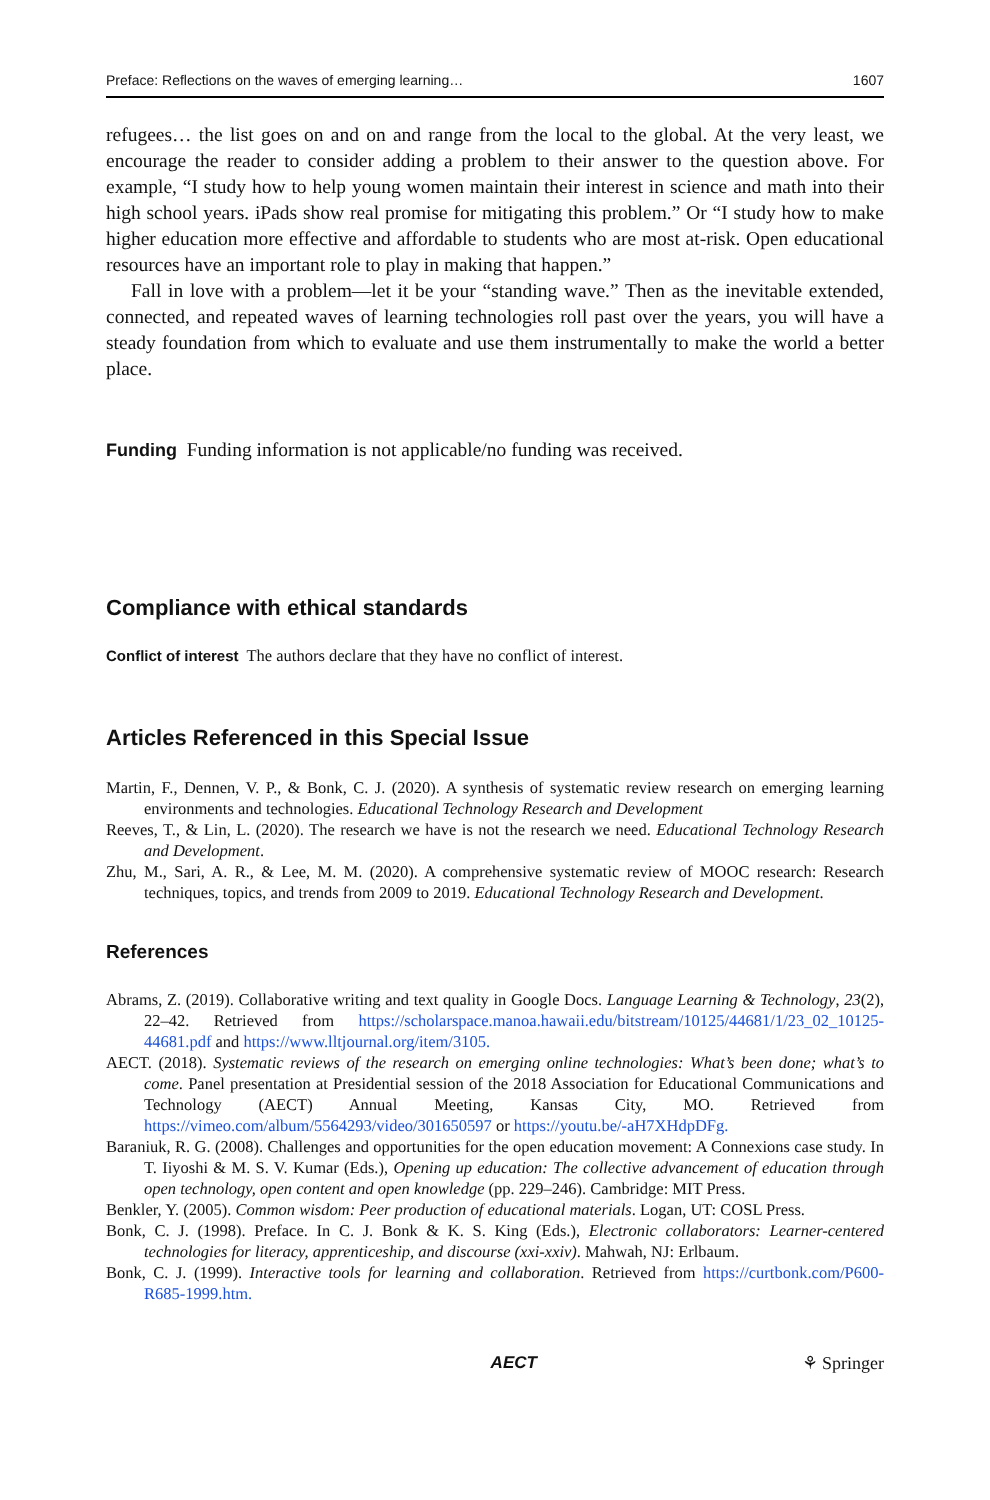Preface: Reflections on the waves of emerging learning… 1607
refugees… the list goes on and on and range from the local to the global. At the very least, we encourage the reader to consider adding a problem to their answer to the question above. For example, “I study how to help young women maintain their interest in science and math into their high school years. iPads show real promise for mitigating this problem.” Or “I study how to make higher education more effective and affordable to students who are most at-risk. Open educational resources have an important role to play in making that happen.”
Fall in love with a problem—let it be your “standing wave.” Then as the inevitable extended, connected, and repeated waves of learning technologies roll past over the years, you will have a steady foundation from which to evaluate and use them instrumentally to make the world a better place.
Funding Funding information is not applicable/no funding was received.
Compliance with ethical standards
Conflict of interest The authors declare that they have no conflict of interest.
Articles Referenced in this Special Issue
Martin, F., Dennen, V. P., & Bonk, C. J. (2020). A synthesis of systematic review research on emerging learning environments and technologies. Educational Technology Research and Development
Reeves, T., & Lin, L. (2020). The research we have is not the research we need. Educational Technology Research and Development.
Zhu, M., Sari, A. R., & Lee, M. M. (2020). A comprehensive systematic review of MOOC research: Research techniques, topics, and trends from 2009 to 2019. Educational Technology Research and Development.
References
Abrams, Z. (2019). Collaborative writing and text quality in Google Docs. Language Learning & Technology, 23(2), 22–42. Retrieved from https://scholarspace.manoa.hawaii.edu/bitstream/10125/44681/1/23_02_10125-44681.pdf and https://www.lltjournal.org/item/3105.
AECT. (2018). Systematic reviews of the research on emerging online technologies: What’s been done; what’s to come. Panel presentation at Presidential session of the 2018 Association for Educational Communications and Technology (AECT) Annual Meeting, Kansas City, MO. Retrieved from https://vimeo.com/album/5564293/video/301650597 or https://youtu.be/-aH7XHdpDFg.
Baraniuk, R. G. (2008). Challenges and opportunities for the open education movement: A Connexions case study. In T. Iiyoshi & M. S. V. Kumar (Eds.), Opening up education: The collective advancement of education through open technology, open content and open knowledge (pp. 229–246). Cambridge: MIT Press.
Benkler, Y. (2005). Common wisdom: Peer production of educational materials. Logan, UT: COSL Press.
Bonk, C. J. (1998). Preface. In C. J. Bonk & K. S. King (Eds.), Electronic collaborators: Learner-centered technologies for literacy, apprenticeship, and discourse (xxi-xxiv). Mahwah, NJ: Erlbaum.
Bonk, C. J. (1999). Interactive tools for learning and collaboration. Retrieved from https://curtbonk.com/P600-R685-1999.htm.
AECT ⚘ Springer